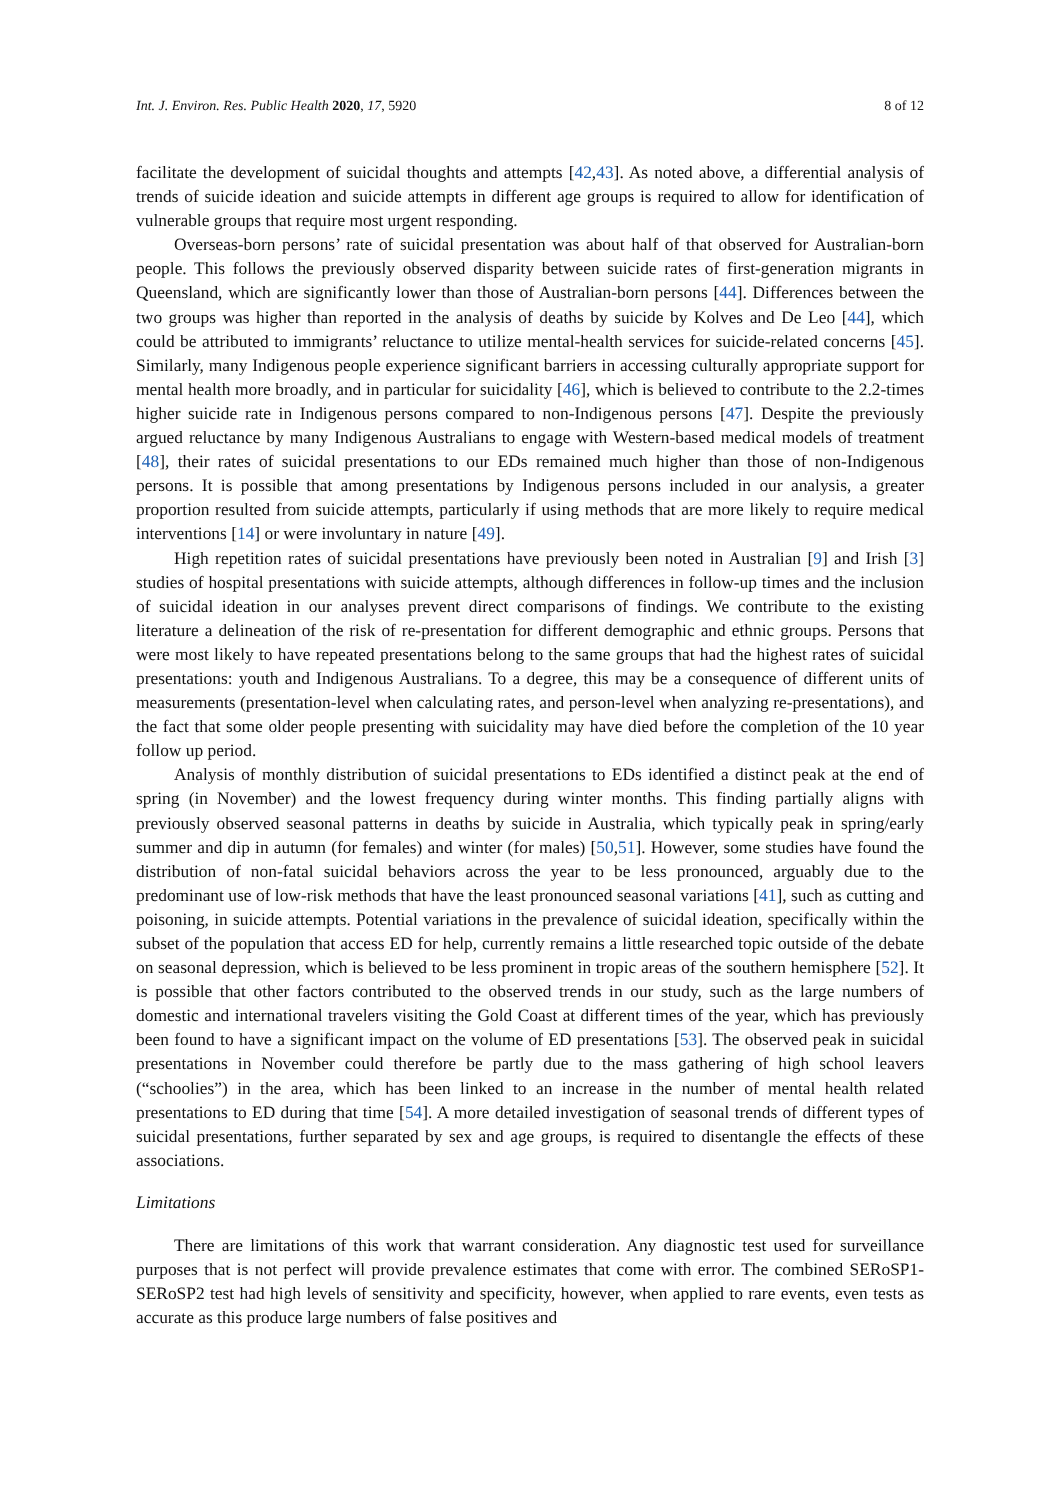Int. J. Environ. Res. Public Health 2020, 17, 5920 8 of 12
facilitate the development of suicidal thoughts and attempts [42,43]. As noted above, a differential analysis of trends of suicide ideation and suicide attempts in different age groups is required to allow for identification of vulnerable groups that require most urgent responding.
Overseas-born persons’ rate of suicidal presentation was about half of that observed for Australian-born people. This follows the previously observed disparity between suicide rates of first-generation migrants in Queensland, which are significantly lower than those of Australian-born persons [44]. Differences between the two groups was higher than reported in the analysis of deaths by suicide by Kolves and De Leo [44], which could be attributed to immigrants’ reluctance to utilize mental-health services for suicide-related concerns [45]. Similarly, many Indigenous people experience significant barriers in accessing culturally appropriate support for mental health more broadly, and in particular for suicidality [46], which is believed to contribute to the 2.2-times higher suicide rate in Indigenous persons compared to non-Indigenous persons [47]. Despite the previously argued reluctance by many Indigenous Australians to engage with Western-based medical models of treatment [48], their rates of suicidal presentations to our EDs remained much higher than those of non-Indigenous persons. It is possible that among presentations by Indigenous persons included in our analysis, a greater proportion resulted from suicide attempts, particularly if using methods that are more likely to require medical interventions [14] or were involuntary in nature [49].
High repetition rates of suicidal presentations have previously been noted in Australian [9] and Irish [3] studies of hospital presentations with suicide attempts, although differences in follow-up times and the inclusion of suicidal ideation in our analyses prevent direct comparisons of findings. We contribute to the existing literature a delineation of the risk of re-presentation for different demographic and ethnic groups. Persons that were most likely to have repeated presentations belong to the same groups that had the highest rates of suicidal presentations: youth and Indigenous Australians. To a degree, this may be a consequence of different units of measurements (presentation-level when calculating rates, and person-level when analyzing re-presentations), and the fact that some older people presenting with suicidality may have died before the completion of the 10 year follow up period.
Analysis of monthly distribution of suicidal presentations to EDs identified a distinct peak at the end of spring (in November) and the lowest frequency during winter months. This finding partially aligns with previously observed seasonal patterns in deaths by suicide in Australia, which typically peak in spring/early summer and dip in autumn (for females) and winter (for males) [50,51]. However, some studies have found the distribution of non-fatal suicidal behaviors across the year to be less pronounced, arguably due to the predominant use of low-risk methods that have the least pronounced seasonal variations [41], such as cutting and poisoning, in suicide attempts. Potential variations in the prevalence of suicidal ideation, specifically within the subset of the population that access ED for help, currently remains a little researched topic outside of the debate on seasonal depression, which is believed to be less prominent in tropic areas of the southern hemisphere [52]. It is possible that other factors contributed to the observed trends in our study, such as the large numbers of domestic and international travelers visiting the Gold Coast at different times of the year, which has previously been found to have a significant impact on the volume of ED presentations [53]. The observed peak in suicidal presentations in November could therefore be partly due to the mass gathering of high school leavers (“schoolies”) in the area, which has been linked to an increase in the number of mental health related presentations to ED during that time [54]. A more detailed investigation of seasonal trends of different types of suicidal presentations, further separated by sex and age groups, is required to disentangle the effects of these associations.
Limitations
There are limitations of this work that warrant consideration. Any diagnostic test used for surveillance purposes that is not perfect will provide prevalence estimates that come with error. The combined SERoSP1-SERoSP2 test had high levels of sensitivity and specificity, however, when applied to rare events, even tests as accurate as this produce large numbers of false positives and